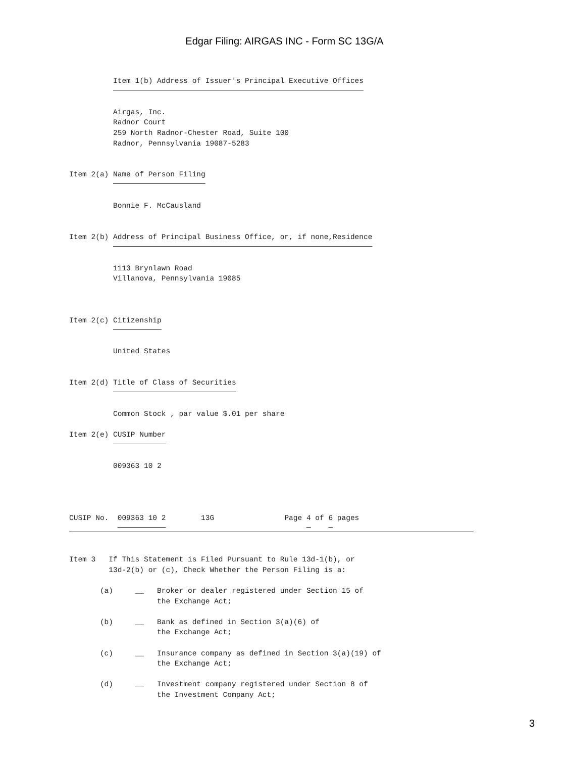Edgar Filing: AIRGAS INC - Form SC 13G/A
          Item 1(b) Address of Issuer's Principal Executive Offices


          Airgas, Inc.
          Radnor Court
          259 North Radnor-Chester Road, Suite 100
          Radnor, Pennsylvania 19087-5283


Item 2(a) Name of Person Filing


          Bonnie F. McCausland


Item 2(b) Address of Principal Business Office, or, if none,Residence


          1113 Brynlawn Road
          Villanova, Pennsylvania 19085



Item 2(c) Citizenship


          United States


Item 2(d) Title of Class of Securities


          Common Stock , par value $.01 per share

Item 2(e) CUSIP Number


          009363 10 2




CUSIP No.  009363 10 2        13G                Page 4 of 6 pages



Item 3   If This Statement is Filed Pursuant to Rule 13d-1(b), or
         13d-2(b) or (c), Check Whether the Person Filing is a:

       (a)     __   Broker or dealer registered under Section 15 of
                    the Exchange Act;

       (b)     __   Bank as defined in Section 3(a)(6) of
                    the Exchange Act;

       (c)     __   Insurance company as defined in Section 3(a)(19) of
                    the Exchange Act;

       (d)     __   Investment company registered under Section 8 of
                    the Investment Company Act;
3